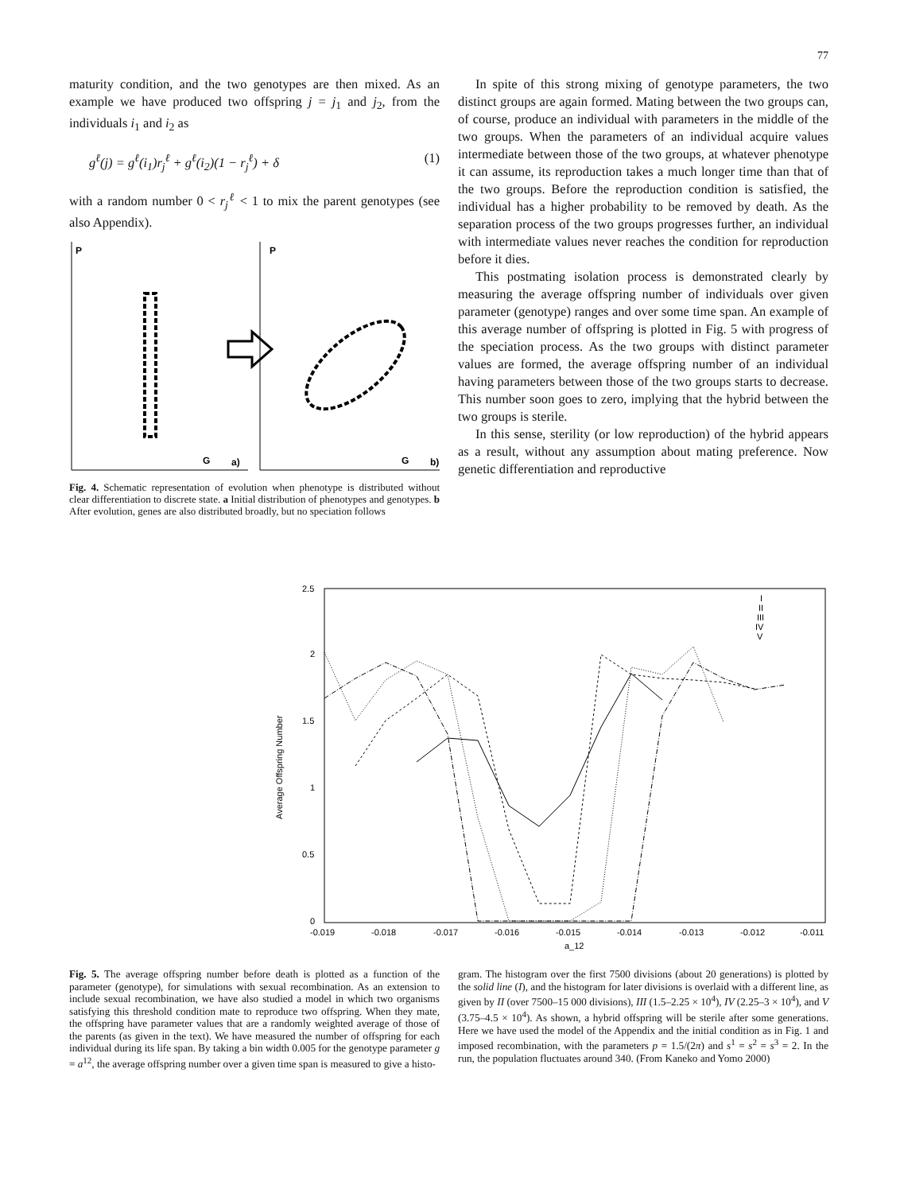77
maturity condition, and the two genotypes are then mixed. As an example we have produced two offspring j = j<sub>1</sub> and j<sub>2</sub>, from the individuals i<sub>1</sub> and i<sub>2</sub> as
g<sup>ℓ</sup>(j) = g<sup>ℓ</sup>(i<sub>1</sub>)r<sub>j</sub><sup>ℓ</sup> + g<sup>ℓ</sup>(i<sub>2</sub>)(1 − r<sub>j</sub><sup>ℓ</sup>) + δ (1)
with a random number 0 < r<sub>j</sub><sup>ℓ</sup> < 1 to mix the parent genotypes (see also Appendix).
P
P
G
a)
G
b)
Fig. 4. Schematic representation of evolution when phenotype is distributed without clear differentiation to discrete state. a Initial distribution of phenotypes and genotypes. b After evolution, genes are also distributed broadly, but no speciation follows
In spite of this strong mixing of genotype parameters, the two distinct groups are again formed. Mating between the two groups can, of course, produce an individual with parameters in the middle of the two groups. When the parameters of an individual acquire values intermediate between those of the two groups, at whatever phenotype it can assume, its reproduction takes a much longer time than that of the two groups. Before the reproduction condition is satisfied, the individual has a higher probability to be removed by death. As the separation process of the two groups progresses further, an individual with intermediate values never reaches the condition for reproduction before it dies.
This postmating isolation process is demonstrated clearly by measuring the average offspring number of individuals over given parameter (genotype) ranges and over some time span. An example of this average number of offspring is plotted in Fig. 5 with progress of the speciation process. As the two groups with distinct parameter values are formed, the average offspring number of an individual having parameters between those of the two groups starts to decrease. This number soon goes to zero, implying that the hybrid between the two groups is sterile.
In this sense, sterility (or low reproduction) of the hybrid appears as a result, without any assumption about mating preference. Now genetic differentiation and reproductive
2.5
2
1.5
1
0.5
0
-0.019
-0.018
-0.017
-0.016
-0.015
-0.014
-0.013
-0.012
-0.011
a_12
Average Offspring Number
I
II
III
IV
V
Fig. 5. The average offspring number before death is plotted as a function of the parameter (genotype), for simulations with sexual recombination. As an extension to include sexual recombination, we have also studied a model in which two organisms satisfying this threshold condition mate to reproduce two offspring. When they mate, the offspring have parameter values that are a randomly weighted average of those of the parents (as given in the text). We have measured the number of offspring for each individual during its life span. By taking a bin width 0.005 for the genotype parameter g = a<sup>12</sup>, the average offspring number over a given time span is measured to give a histo-
gram. The histogram over the first 7500 divisions (about 20 generations) is plotted by the solid line (I), and the histogram for later divisions is overlaid with a different line, as given by II (over 7500–15 000 divisions), III (1.5–2.25 × 10<sup>4</sup>), IV (2.25–3 × 10<sup>4</sup>), and V (3.75–4.5 × 10<sup>4</sup>). As shown, a hybrid offspring will be sterile after some generations. Here we have used the model of the Appendix and the initial condition as in Fig. 1 and imposed recombination, with the parameters p = 1.5/(2π) and s<sup>1</sup> = s<sup>2</sup> = s<sup>3</sup> = 2. In the run, the population fluctuates around 340. (From Kaneko and Yomo 2000)